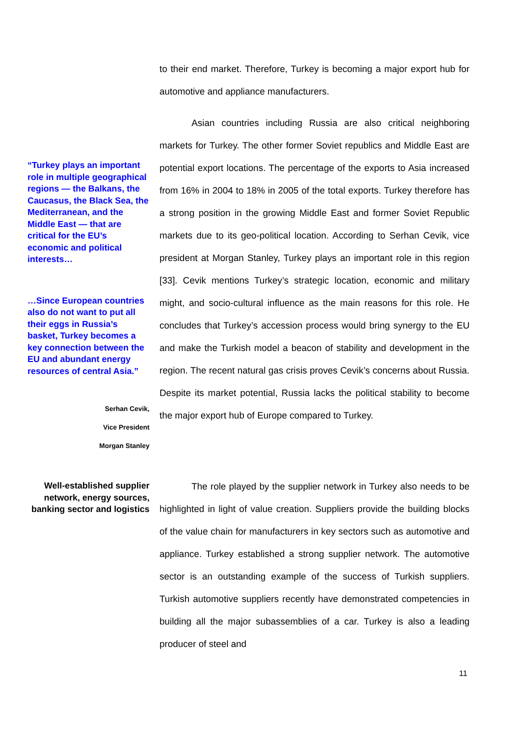to their end market. Therefore, Turkey is becoming a major export hub for automotive and appliance manufacturers.
“Turkey plays an important role in multiple geographical regions — the Balkans, the Caucasus, the Black Sea, the Mediterranean, and the Middle East — that are critical for the EU’s economic and political interests…
…Since European countries also do not want to put all their eggs in Russia’s basket, Turkey becomes a key connection between the EU and abundant energy resources of central Asia.”
Serhan Cevik,
Vice President
Morgan Stanley
Asian countries including Russia are also critical neighboring markets for Turkey. The other former Soviet republics and Middle East are potential export locations. The percentage of the exports to Asia increased from 16% in 2004 to 18% in 2005 of the total exports. Turkey therefore has a strong position in the growing Middle East and former Soviet Republic markets due to its geo-political location. According to Serhan Cevik, vice president at Morgan Stanley, Turkey plays an important role in this region [33]. Cevik mentions Turkey’s strategic location, economic and military might, and socio-cultural influence as the main reasons for this role. He concludes that Turkey’s accession process would bring synergy to the EU and make the Turkish model a beacon of stability and development in the region. The recent natural gas crisis proves Cevik’s concerns about Russia. Despite its market potential, Russia lacks the political stability to become the major export hub of Europe compared to Turkey.
Well-established supplier network, energy sources, banking sector and logistics
The role played by the supplier network in Turkey also needs to be highlighted in light of value creation. Suppliers provide the building blocks of the value chain for manufacturers in key sectors such as automotive and appliance. Turkey established a strong supplier network. The automotive sector is an outstanding example of the success of Turkish suppliers. Turkish automotive suppliers recently have demonstrated competencies in building all the major subassemblies of a car. Turkey is also a leading producer of steel and
11